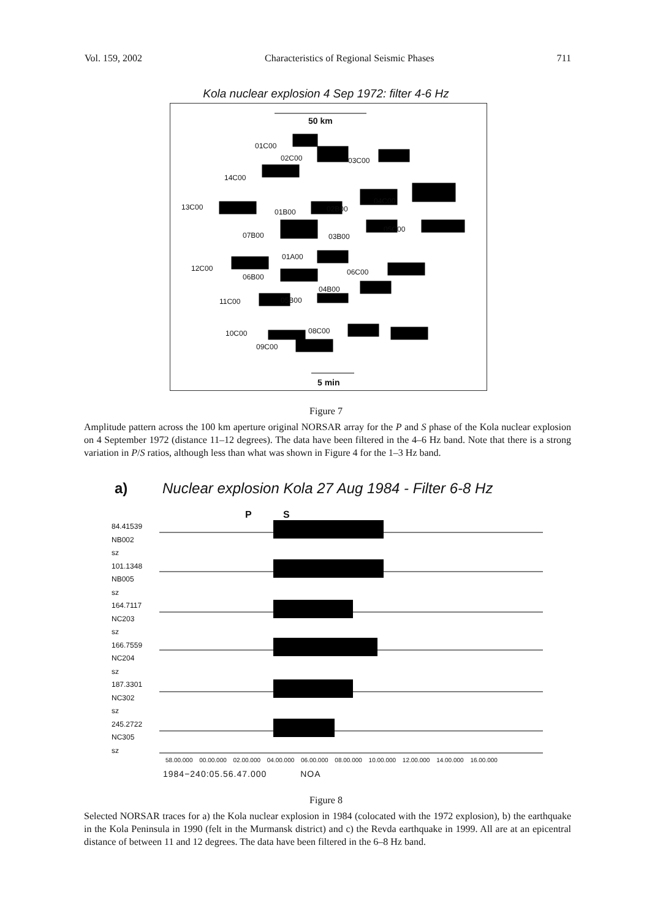Vol. 159, 2002 Characteristics of Regional Seismic Phases 711
Kola nuclear explosion 4 Sep 1972: filter 4-6 Hz
50 km
01C00
02C00 03C00
14C00
13C00
01B00 02B00
04C00
05C00
07B00 03B00
01A00
12C00
06B00
06C00
04B00
11C00 05B00
10C00 08C00
09C00
5 min
Figure 7
Amplitude pattern across the 100 km aperture original NORSAR array for the P and S phase of the Kola nuclear explosion on 4 September 1972 (distance 11–12 degrees). The data have been filtered in the 4–6 Hz band. Note that there is a strong variation in P/S ratios, although less than what was shown in Figure 4 for the 1–3 Hz band.
a) Nuclear explosion Kola 27 Aug 1984 - Filter 6-8 Hz
P S
84.41539
NB002
sz
101.1348
NB005
sz
164.7117
NC203
sz
166.7559
NC204
sz
187.3301
NC302
sz
245.2722
NC305
sz
58.00.000 00.00.000 02.00.000 04.00.000 06.00.000 08.00.000 10.00.000 12.00.000 14.00.000 16.00.000
1984−240:05.56.47.000 NOA
Figure 8
Selected NORSAR traces for a) the Kola nuclear explosion in 1984 (colocated with the 1972 explosion), b) the earthquake in the Kola Peninsula in 1990 (felt in the Murmansk district) and c) the Revda earthquake in 1999. All are at an epicentral distance of between 11 and 12 degrees. The data have been filtered in the 6–8 Hz band.